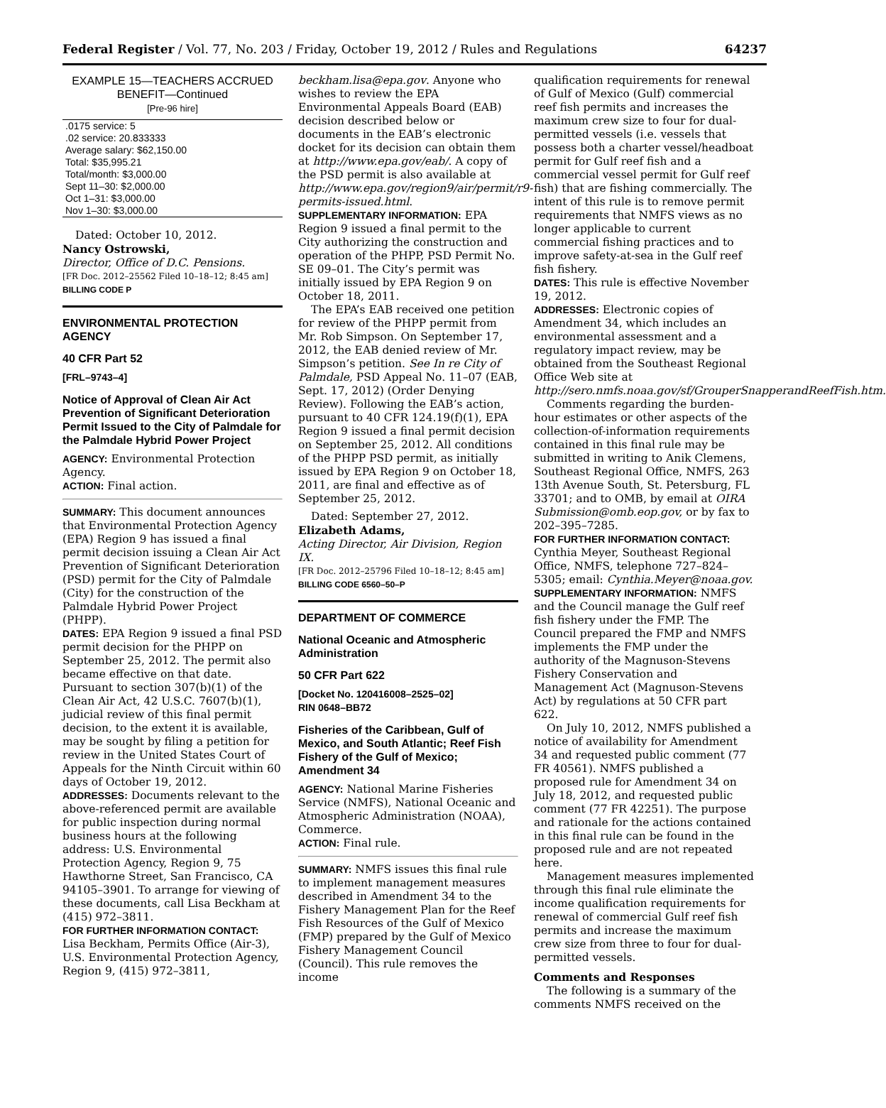Federal Register / Vol. 77, No. 203 / Friday, October 19, 2012 / Rules and Regulations 64237
EXAMPLE 15—TEACHERS ACCRUED BENEFIT—Continued
[Pre-96 hire]
| .0175 service: 5 |
| .02 service: 20.833333 |
| Average salary: $62,150.00 |
| Total: $35,995.21 |
| Total/month: $3,000.00 |
| Sept 11–30: $2,000.00 |
| Oct 1–31: $3,000.00 |
| Nov 1–30: $3,000.00 |
Dated: October 10, 2012.
Nancy Ostrowski,
Director, Office of D.C. Pensions.
[FR Doc. 2012–25562 Filed 10–18–12; 8:45 am]
BILLING CODE P
ENVIRONMENTAL PROTECTION AGENCY
40 CFR Part 52
[FRL–9743–4]
Notice of Approval of Clean Air Act Prevention of Significant Deterioration Permit Issued to the City of Palmdale for the Palmdale Hybrid Power Project
AGENCY: Environmental Protection Agency.
ACTION: Final action.
SUMMARY: This document announces that Environmental Protection Agency (EPA) Region 9 has issued a final permit decision issuing a Clean Air Act Prevention of Significant Deterioration (PSD) permit for the City of Palmdale (City) for the construction of the Palmdale Hybrid Power Project (PHPP).
DATES: EPA Region 9 issued a final PSD permit decision for the PHPP on September 25, 2012. The permit also became effective on that date. Pursuant to section 307(b)(1) of the Clean Air Act, 42 U.S.C. 7607(b)(1), judicial review of this final permit decision, to the extent it is available, may be sought by filing a petition for review in the United States Court of Appeals for the Ninth Circuit within 60 days of October 19, 2012.
ADDRESSES: Documents relevant to the above-referenced permit are available for public inspection during normal business hours at the following address: U.S. Environmental Protection Agency, Region 9, 75 Hawthorne Street, San Francisco, CA 94105–3901. To arrange for viewing of these documents, call Lisa Beckham at (415) 972–3811.
FOR FURTHER INFORMATION CONTACT: Lisa Beckham, Permits Office (Air-3), U.S. Environmental Protection Agency, Region 9, (415) 972–3811,
beckham.lisa@epa.gov. Anyone who wishes to review the EPA Environmental Appeals Board (EAB) decision described below or documents in the EAB’s electronic docket for its decision can obtain them at http://www.epa.gov/eab/. A copy of the PSD permit is also available at http://www.epa.gov/region9/air/permit/r9-permits-issued.html.
SUPPLEMENTARY INFORMATION: EPA Region 9 issued a final permit to the City authorizing the construction and operation of the PHPP, PSD Permit No. SE 09–01. The City’s permit was initially issued by EPA Region 9 on October 18, 2011.
The EPA’s EAB received one petition for review of the PHPP permit from Mr. Rob Simpson. On September 17, 2012, the EAB denied review of Mr. Simpson’s petition. See In re City of Palmdale, PSD Appeal No. 11–07 (EAB, Sept. 17, 2012) (Order Denying Review). Following the EAB’s action, pursuant to 40 CFR 124.19(f)(1), EPA Region 9 issued a final permit decision on September 25, 2012. All conditions of the PHPP PSD permit, as initially issued by EPA Region 9 on October 18, 2011, are final and effective as of September 25, 2012.
Dated: September 27, 2012.
Elizabeth Adams,
Acting Director, Air Division, Region IX.
[FR Doc. 2012–25796 Filed 10–18–12; 8:45 am]
BILLING CODE 6560–50–P
DEPARTMENT OF COMMERCE
National Oceanic and Atmospheric Administration
50 CFR Part 622
[Docket No. 120416008–2525–02]
RIN 0648–BB72
Fisheries of the Caribbean, Gulf of Mexico, and South Atlantic; Reef Fish Fishery of the Gulf of Mexico; Amendment 34
AGENCY: National Marine Fisheries Service (NMFS), National Oceanic and Atmospheric Administration (NOAA), Commerce.
ACTION: Final rule.
SUMMARY: NMFS issues this final rule to implement management measures described in Amendment 34 to the Fishery Management Plan for the Reef Fish Resources of the Gulf of Mexico (FMP) prepared by the Gulf of Mexico Fishery Management Council (Council). This rule removes the income
qualification requirements for renewal of Gulf of Mexico (Gulf) commercial reef fish permits and increases the maximum crew size to four for dual-permitted vessels (i.e. vessels that possess both a charter vessel/headboat permit for Gulf reef fish and a commercial vessel permit for Gulf reef fish) that are fishing commercially. The intent of this rule is to remove permit requirements that NMFS views as no longer applicable to current commercial fishing practices and to improve safety-at-sea in the Gulf reef fish fishery.
DATES: This rule is effective November 19, 2012.
ADDRESSES: Electronic copies of Amendment 34, which includes an environmental assessment and a regulatory impact review, may be obtained from the Southeast Regional Office Web site at http://sero.nmfs.noaa.gov/sf/GrouperSnapperandReefFish.htm.
Comments regarding the burden-hour estimates or other aspects of the collection-of-information requirements contained in this final rule may be submitted in writing to Anik Clemens, Southeast Regional Office, NMFS, 263 13th Avenue South, St. Petersburg, FL 33701; and to OMB, by email at OIRA Submission@omb.eop.gov, or by fax to 202–395–7285.
FOR FURTHER INFORMATION CONTACT: Cynthia Meyer, Southeast Regional Office, NMFS, telephone 727–824–5305; email: Cynthia.Meyer@noaa.gov.
SUPPLEMENTARY INFORMATION: NMFS and the Council manage the Gulf reef fish fishery under the FMP. The Council prepared the FMP and NMFS implements the FMP under the authority of the Magnuson-Stevens Fishery Conservation and Management Act (Magnuson-Stevens Act) by regulations at 50 CFR part 622.
On July 10, 2012, NMFS published a notice of availability for Amendment 34 and requested public comment (77 FR 40561). NMFS published a proposed rule for Amendment 34 on July 18, 2012, and requested public comment (77 FR 42251). The purpose and rationale for the actions contained in this final rule can be found in the proposed rule and are not repeated here.
Management measures implemented through this final rule eliminate the income qualification requirements for renewal of commercial Gulf reef fish permits and increase the maximum crew size from three to four for dual-permitted vessels.
Comments and Responses
The following is a summary of the comments NMFS received on the